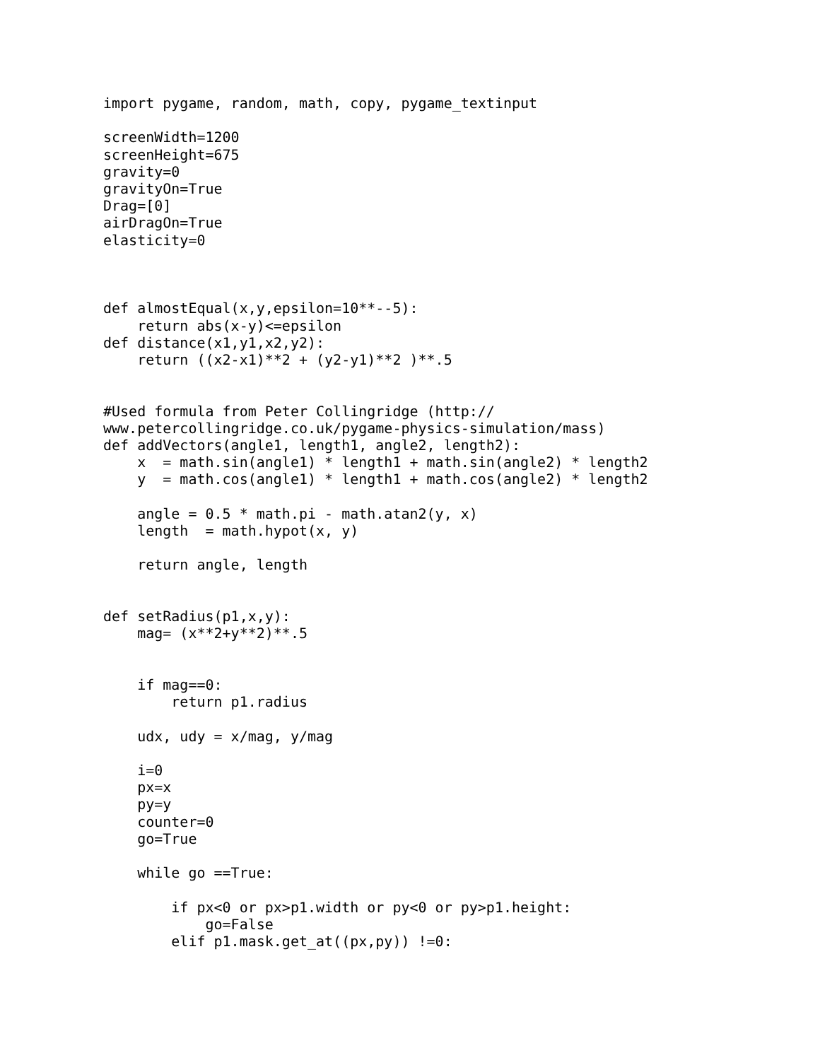import pygame, random, math, copy, pygame_textinput

screenWidth=1200
screenHeight=675
gravity=0
gravityOn=True
Drag=[0]
airDragOn=True
elasticity=0



def almostEqual(x,y,epsilon=10**--5):
    return abs(x-y)<=epsilon
def distance(x1,y1,x2,y2):
    return ((x2-x1)**2 + (y2-y1)**2 )**.5


#Used formula from Peter Collingridge (http://
www.petercollingridge.co.uk/pygame-physics-simulation/mass)
def addVectors(angle1, length1, angle2, length2):
    x  = math.sin(angle1) * length1 + math.sin(angle2) * length2
    y  = math.cos(angle1) * length1 + math.cos(angle2) * length2

    angle = 0.5 * math.pi - math.atan2(y, x)
    length  = math.hypot(x, y)

    return angle, length


def setRadius(p1,x,y):
    mag= (x**2+y**2)**.5


    if mag==0:
        return p1.radius

    udx, udy = x/mag, y/mag

    i=0
    px=x
    py=y
    counter=0
    go=True

    while go ==True:

        if px<0 or px>p1.width or py<0 or py>p1.height:
            go=False
        elif p1.mask.get_at((px,py)) !=0: